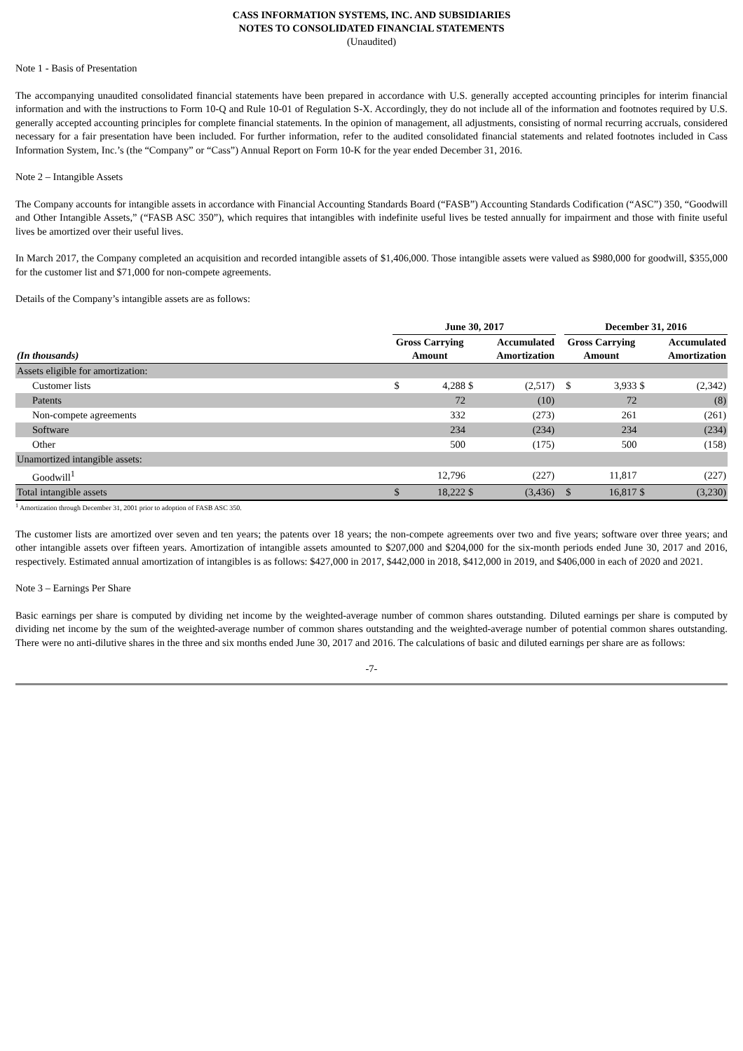CASS INFORMATION SYSTEMS, INC. AND SUBSIDIARIES
NOTES TO CONSOLIDATED FINANCIAL STATEMENTS
(Unaudited)
Note 1 - Basis of Presentation
The accompanying unaudited consolidated financial statements have been prepared in accordance with U.S. generally accepted accounting principles for interim financial information and with the instructions to Form 10-Q and Rule 10-01 of Regulation S-X. Accordingly, they do not include all of the information and footnotes required by U.S. generally accepted accounting principles for complete financial statements. In the opinion of management, all adjustments, consisting of normal recurring accruals, considered necessary for a fair presentation have been included. For further information, refer to the audited consolidated financial statements and related footnotes included in Cass Information System, Inc.’s (the “Company” or “Cass”) Annual Report on Form 10-K for the year ended December 31, 2016.
Note 2 – Intangible Assets
The Company accounts for intangible assets in accordance with Financial Accounting Standards Board (“FASB”) Accounting Standards Codification (“ASC”) 350, “Goodwill and Other Intangible Assets,” (“FASB ASC 350”), which requires that intangibles with indefinite useful lives be tested annually for impairment and those with finite useful lives be amortized over their useful lives.
In March 2017, the Company completed an acquisition and recorded intangible assets of $1,406,000. Those intangible assets were valued as $980,000 for goodwill, $355,000 for the customer list and $71,000 for non-compete agreements.
Details of the Company’s intangible assets are as follows:
| | June 30, 2017 | | | | | December 31, 2016 | | | |
| --- | --- | --- | --- | --- | --- | --- | --- | --- | --- |
| (In thousands) | Gross Carrying Amount | | Accumulated Amortization | | | Gross Carrying Amount | | Accumulated Amortization | |
| Assets eligible for amortization: | | | | | | | | | |
| Customer lists | $ | 4,288 | $ | (2,517) | | $ | 3,933 | $ | (2,342) |
| Patents | | 72 | | (10) | | | 72 | | (8) |
| Non-compete agreements | | 332 | | (273) | | | 261 | | (261) |
| Software | | 234 | | (234) | | | 234 | | (234) |
| Other | | 500 | | (175) | | | 500 | | (158) |
| Unamortized intangible assets: | | | | | | | | | |
| Goodwill<sup>1</sup> | | 12,796 | | (227) | | | 11,817 | | (227) |
| Total intangible assets | $ | 18,222 | $ | (3,436) | | $ | 16,817 | $ | (3,230) |
<sup>1</sup> Amortization through December 31, 2001 prior to adoption of FASB ASC 350.
The customer lists are amortized over seven and ten years; the patents over 18 years; the non-compete agreements over two and five years; software over three years; and other intangible assets over fifteen years. Amortization of intangible assets amounted to $207,000 and $204,000 for the six-month periods ended June 30, 2017 and 2016, respectively. Estimated annual amortization of intangibles is as follows: $427,000 in 2017, $442,000 in 2018, $412,000 in 2019, and $406,000 in each of 2020 and 2021.
Note 3 – Earnings Per Share
Basic earnings per share is computed by dividing net income by the weighted-average number of common shares outstanding. Diluted earnings per share is computed by dividing net income by the sum of the weighted-average number of common shares outstanding and the weighted-average number of potential common shares outstanding. There were no anti-dilutive shares in the three and six months ended June 30, 2017 and 2016. The calculations of basic and diluted earnings per share are as follows:
-7-